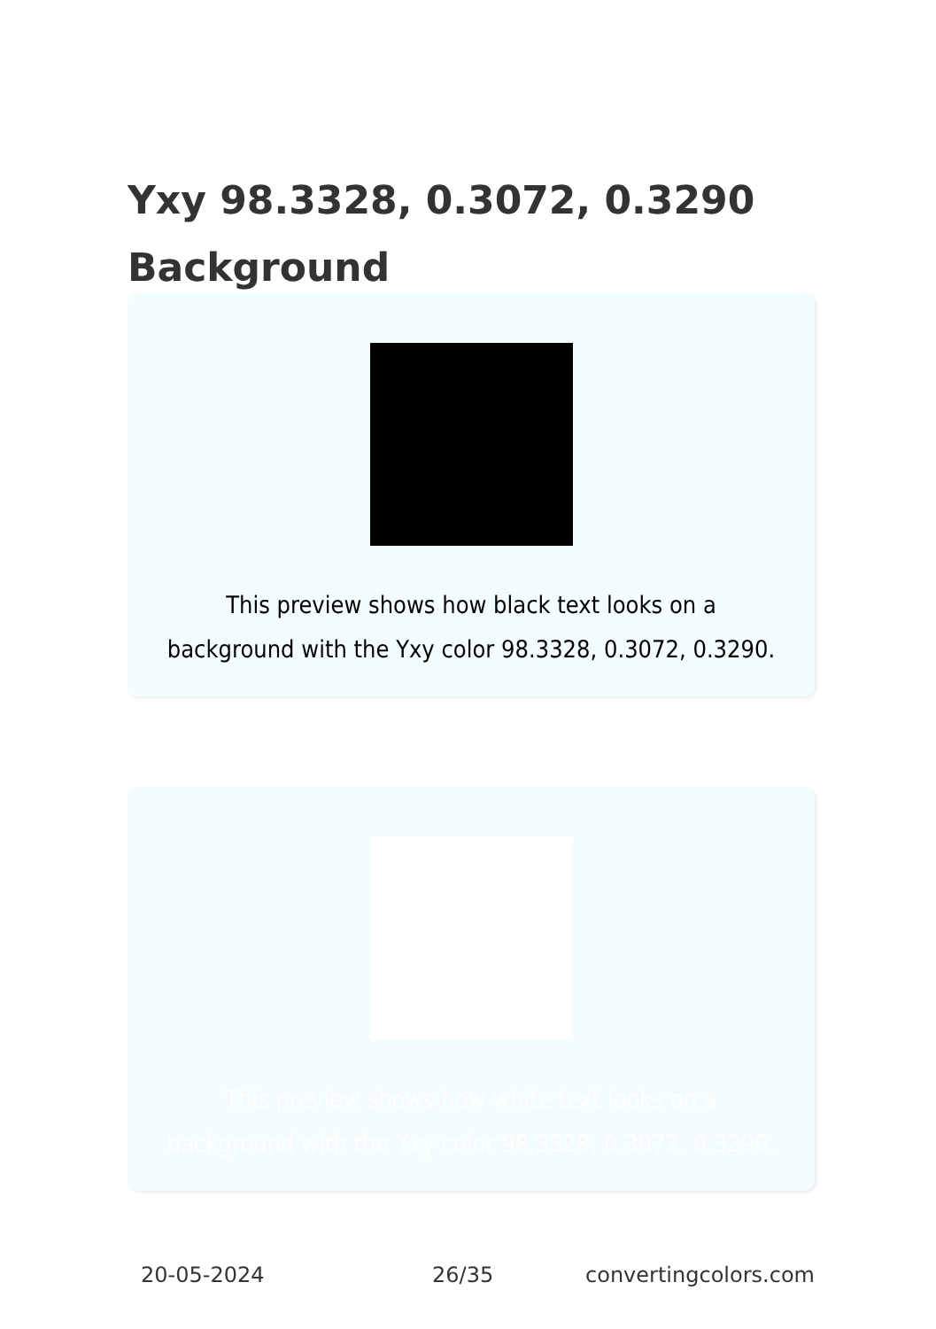Yxy 98.3328, 0.3072, 0.3290
Background
This preview shows how black text looks on a background with the Yxy color 98.3328, 0.3072, 0.3290.
This preview shows how white text looks on a background with the Yxy color 98.3328, 0.3072, 0.3290.
20-05-2024 26/35 convertingcolors.com